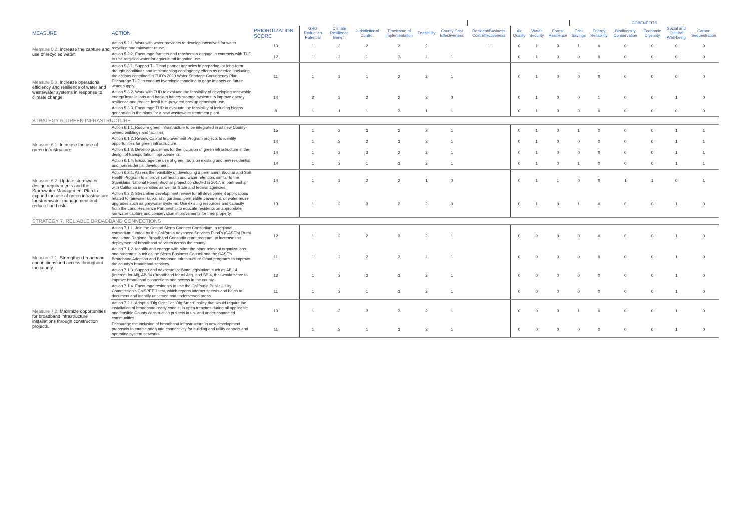| | | | | | | | | | | | | | COBENEFITS | | | | | |
| --- | --- | --- | --- | --- | --- | --- | --- | --- | --- | --- | --- | --- | --- | --- | --- | --- | --- | --- |
| MEASURE | ACTION | PRIORITIZATION SCORE | GHG Reduction Potential | Climate Resilience Benefit | Jurisdictional Control | Timeframe of Implementation | Feasibility | County Cost Effectiveness | Resident/Business Cost Effectiveness | Air Quality | Water Security | Forest Resilience | Cost Savings | Energy Reliability | Biodiversity Conservation | Economic Diversity | Social and Cultural Well-being | Carbon Sequestration |
| Measure 5.2: Increase the capture and use of recycled water. | Action 5.2.1. Work with water providers to develop incentives for water recycling and rainwater reuse. | 13 | 1 | 3 | 2 | 2 | 2 | | 1 | 0 | 1 | 0 | 1 | 0 | 0 | 0 | 0 | 0 |
| | Action 5.2.2. Encourage farmers and ranchers to engage in contracts with TUD to use recycled water for agricultural irrigation use. | 12 | 1 | 3 | 1 | 3 | 2 | 1 | | 0 | 1 | 0 | 0 | 0 | 0 | 0 | 0 | 0 |
| Measure 5.3: Increase operational efficiency and resilience of water and wastewater systems in response to climate change. | Action 5.3.1. Support TUD and partner agencies in preparing for long-term drought conditions and implementing contingency efforts as needed, including the actions contained in TUD’s 2020 Water Shortage Contingency Plan. Encourage TUD to conduct hydrologic modeling to gage impacts on future water supply. | 11 | 1 | 3 | 1 | 2 | 2 | 1 | | 0 | 1 | 0 | 0 | 0 | 0 | 0 | 0 | 0 |
| | Action 5.3.2. Work with TUD to evaluate the feasibility of developing renewable energy installations and backup battery storage systems to improve energy resilience and reduce fossil fuel-powered backup generator use. | 14 | 2 | 3 | 2 | 2 | 2 | 0 | | 0 | 1 | 0 | 0 | 1 | 0 | 0 | 1 | 0 |
| | Action 5.3.3. Encourage TUD to evaluate the feasibility of including biogas generation in the plans for a new wastewater treatment plant. | 8 | 1 | 1 | 1 | 2 | 1 | 1 | | 0 | 1 | 0 | 0 | 0 | 0 | 0 | 0 | 0 |
| STRATEGY 6. GREEN INFRASTRUCTURE | | | | | | | | | | | | | | | | | | |
| Measure 6.1: Increase the use of green infrastructure. | Action 6.1.1. Require green infrastructure to be integrated in all new County-owned buildings and facilities. | 15 | 1 | 2 | 3 | 2 | 2 | 1 | | 0 | 1 | 0 | 1 | 0 | 0 | 0 | 1 | 1 |
| | Action 6.1.2. Review Capital Improvement Program projects to identify opportunities for green infrastructure. | 14 | 1 | 2 | 2 | 3 | 2 | 1 | | 0 | 1 | 0 | 0 | 0 | 0 | 0 | 1 | 1 |
| | Action 6.1.3. Develop guidelines for the inclusion of green infrastructure in the design of transportation improvements. | 14 | 1 | 2 | 3 | 2 | 2 | 1 | | 0 | 1 | 0 | 0 | 0 | 0 | 0 | 1 | 1 |
| | Action 6.1.4. Encourage the use of green roofs on existing and new residential and nonresidential development. | 14 | 1 | 2 | 1 | 3 | 2 | 1 | | 0 | 1 | 0 | 1 | 0 | 0 | 0 | 1 | 1 |
| Measure 6.2: Update stormwater design requirements and the Stormwater Management Plan to expand the use of green infrastructure for stormwater management and reduce flood risk. | Action 6.2.1. Assess the feasibility of developing a permanent Biochar and Soil Health Program to improve soil health and water retention, similar to the Stanislaus National Forest Biochar project conducted in 2017, in partnership with California universities as well as State and federal agencies. | 14 | 1 | 3 | 2 | 2 | 1 | 0 | | 0 | 1 | 1 | 0 | 0 | 1 | 1 | 0 | 1 |
| | Action 6.2.2. Streamline development review for all development applications related to rainwater tanks, rain gardens, permeable pavement, or water reuse upgrades such as greywater systems. Use existing resources and capacity from the Land Resilience Partnership to educate residents on appropriate rainwater capture and conservation improvements for their property. | 13 | 1 | 2 | 3 | 2 | 2 | 0 | | 0 | 1 | 0 | 1 | 0 | 0 | 0 | 1 | 0 |
| STRATEGY 7. RELIABLE BROADBAND CONNECTIONS | | | | | | | | | | | | | | | | | | |
| Measure 7.1: Strengthen broadband connections and access throughout the county. | Action 7.1.1. Join the Central Sierra Connect Consortium, a regional consortium funded by the California Advanced Services Fund’s (CASF’s) Rural and Urban Regional Broadband Consortia grant program, to increase the deployment of broadband services across the county. | 12 | 1 | 2 | 2 | 3 | 2 | 1 | | 0 | 0 | 0 | 0 | 0 | 0 | 0 | 1 | 0 |
| | Action 7.1.2. Identify and engage with other the other relevant organizations and programs, such as the Sierra Business Council and the CASF’s Broadband Adoption and Broadband Infrastructure Grant programs to improve the county’s broadband services. | 11 | 1 | 2 | 2 | 2 | 2 | 1 | | 0 | 0 | 0 | 0 | 0 | 0 | 0 | 1 | 0 |
| | Action 7.1.3. Support and advocate for State legislation, such as AB 14 (Internet for All), AB 34 (Broadband for All Act), and SB 4, that would serve to improve broadband connections and access in the county. | 13 | 1 | 2 | 3 | 3 | 2 | 1 | | 0 | 0 | 0 | 0 | 0 | 0 | 0 | 1 | 0 |
| | Action 7.1.4. Encourage residents to use the California Public Utility Commission’s CalSPEED test, which reports internet speeds and helps to document and identify unserved and underserved areas. | 11 | 1 | 2 | 1 | 3 | 2 | 1 | | 0 | 0 | 0 | 0 | 0 | 0 | 0 | 1 | 0 |
| Measure 7.2: Maximize opportunities for broadband infrastructure installations through construction projects. | Action 7.2.1. Adopt a “Dig Once” or “Dig Smart” policy that would require the installation of broadband-ready conduit in open trenches during all applicable and feasible County construction projects in un- and under-connected communities. | 13 | 1 | 2 | 3 | 2 | 2 | 1 | | 0 | 0 | 0 | 1 | 0 | 0 | 0 | 1 | 0 |
| | Encourage the inclusion of broadband infrastructure in new development proposals to enable adequate connectivity for building and utility controls and operating system networks. | 11 | 1 | 2 | 1 | 3 | 2 | 1 | | 0 | 0 | 0 | 0 | 0 | 0 | 0 | 1 | 0 |